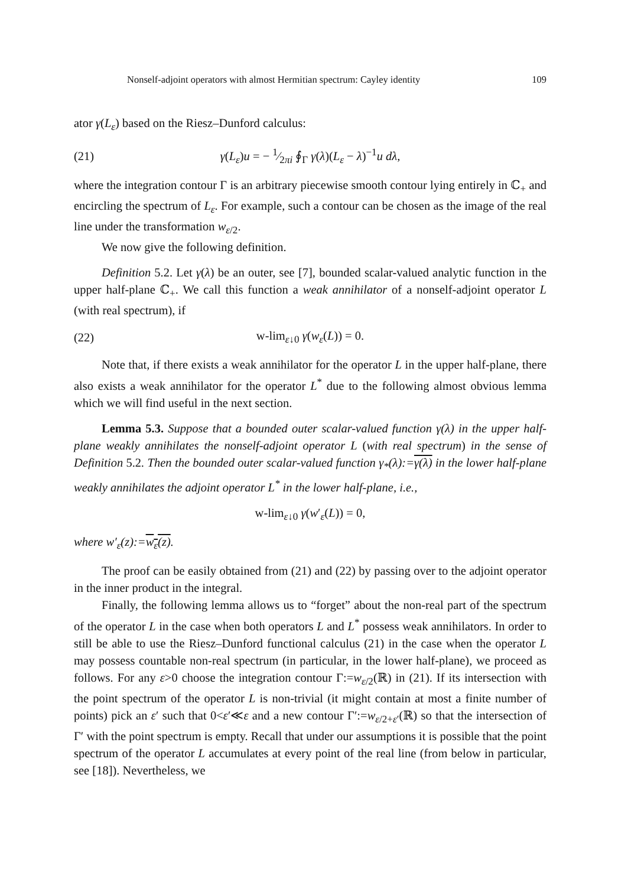Nonself-adjoint operators with almost Hermitian spectrum: Cayley identity 109
ator γ(L<sub>ε</sub>) based on the Riesz–Dunford calculus:
(21) γ(L<sub>ε</sub>)u = − 1⁄2πi ∮<sub>Γ</sub> γ(λ)(L<sub>ε</sub> − λ)<sup>−1</sup>u dλ,
where the integration contour Γ is an arbitrary piecewise smooth contour lying entirely in ℂ<sub>+</sub> and encircling the spectrum of L<sub>ε</sub>. For example, such a contour can be chosen as the image of the real line under the transformation w<sub>ε/2</sub>.
We now give the following definition.
Definition 5.2. Let γ(λ) be an outer, see [7], bounded scalar-valued analytic function in the upper half-plane ℂ<sub>+</sub>. We call this function a weak annihilator of a nonself-adjoint operator L (with real spectrum), if
(22) w-lim<sub>ε↓0</sub> γ(w<sub>ε</sub>(L)) = 0.
Note that, if there exists a weak annihilator for the operator L in the upper half-plane, there also exists a weak annihilator for the operator L<sup>*</sup> due to the following almost obvious lemma which we will find useful in the next section.
Lemma 5.3. Suppose that a bounded outer scalar-valued function γ(λ) in the upper half-plane weakly annihilates the nonself-adjoint operator L (with real spectrum) in the sense of Definition 5.2. Then the bounded outer scalar-valued function γ<sub>*</sub>(λ):=γ(λ) in the lower half-plane weakly annihilates the adjoint operator L<sup>*</sup> in the lower half-plane, i.e.,
w-lim<sub>ε↓0</sub> γ(w′<sub>ε</sub>(L)) = 0,
where w′<sub>ε</sub>(z):=w<sub>ε</sub>(z).
The proof can be easily obtained from (21) and (22) by passing over to the adjoint operator in the inner product in the integral.
Finally, the following lemma allows us to “forget” about the non-real part of the spectrum of the operator L in the case when both operators L and L<sup>*</sup> possess weak annihilators. In order to still be able to use the Riesz–Dunford functional calculus (21) in the case when the operator L may possess countable non-real spectrum (in particular, in the lower half-plane), we proceed as follows. For any ε>0 choose the integration contour Γ:=w<sub>ε/2</sub>(ℝ) in (21). If its intersection with the point spectrum of the operator L is non-trivial (it might contain at most a finite number of points) pick an ε′ such that 0<ε′≪ε and a new contour Γ′:=w<sub>ε/2+ε′</sub>(ℝ) so that the intersection of Γ′ with the point spectrum is empty. Recall that under our assumptions it is possible that the point spectrum of the operator L accumulates at every point of the real line (from below in particular, see [18]). Nevertheless, we